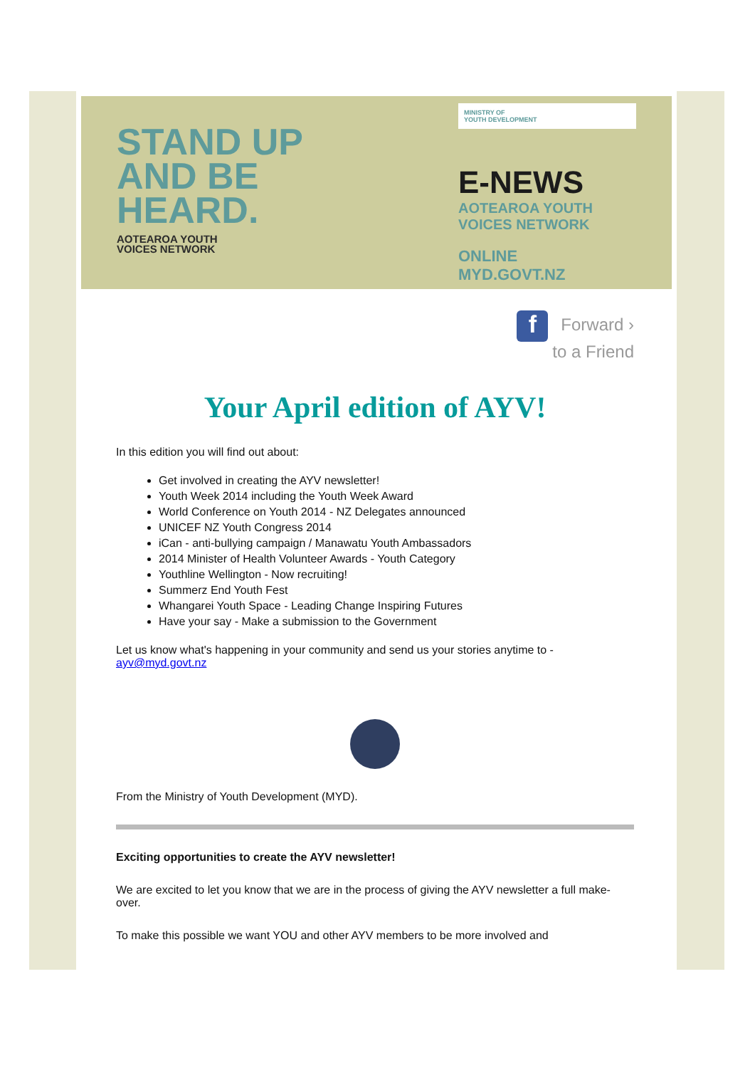STAND UP
AND BE
HEARD.
AOTEAROA YOUTH
VOICES NETWORK
MINISTRY OF
YOUTH DEVELOPMENT
E-NEWS
AOTEAROA YOUTH
VOICES NETWORK
ONLINE
MYD.GOVT.NZ
f Forward ›
to a Friend
Your April edition of AYV!
In this edition you will find out about:
Get involved in creating the AYV newsletter!
Youth Week 2014 including the Youth Week Award
World Conference on Youth 2014 - NZ Delegates announced
UNICEF NZ Youth Congress 2014
iCan - anti-bullying campaign / Manawatu Youth Ambassadors
2014 Minister of Health Volunteer Awards - Youth Category
Youthline Wellington - Now recruiting!
Summerz End Youth Fest
Whangarei Youth Space - Leading Change Inspiring Futures
Have your say - Make a submission to the Government
Let us know what's happening in your community and send us your stories anytime to - ayv@myd.govt.nz
From the Ministry of Youth Development (MYD).
Exciting opportunities to create the AYV newsletter!
We are excited to let you know that we are in the process of giving the AYV newsletter a full make-over.
To make this possible we want YOU and other AYV members to be more involved and